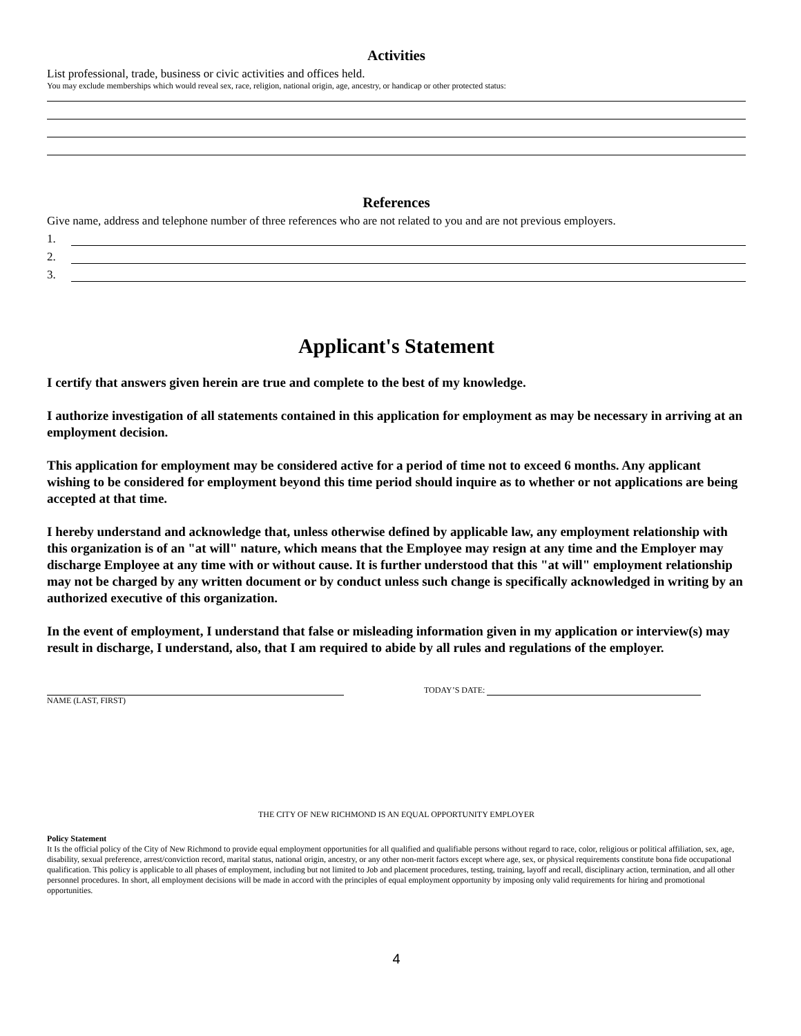Activities
List professional, trade, business or civic activities and offices held.
You may exclude memberships which would reveal sex, race, religion, national origin, age, ancestry, or handicap or other protected status:
References
Give name, address and telephone number of three references who are not related to you and are not previous employers.
1.
2.
3.
Applicant's Statement
I certify that answers given herein are true and complete to the best of my knowledge.
I authorize investigation of all statements contained in this application for employment as may be necessary in arriving at an employment decision.
This application for employment may be considered active for a period of time not to exceed 6 months. Any applicant wishing to be considered for employment beyond this time period should inquire as to whether or not applications are being accepted at that time.
I hereby understand and acknowledge that, unless otherwise defined by applicable law, any employment relationship with this organization is of an "at will" nature, which means that the Employee may resign at any time and the Employer may discharge Employee at any time with or without cause. It is further understood that this "at will" employment relationship may not be charged by any written document or by conduct unless such change is specifically acknowledged in writing by an authorized executive of this organization.
In the event of employment, I understand that false or misleading information given in my application or interview(s) may result in discharge, I understand, also, that I am required to abide by all rules and regulations of the employer.
NAME (LAST, FIRST)
TODAY’S DATE:
THE CITY OF NEW RICHMOND IS AN EQUAL OPPORTUNITY EMPLOYER
Policy Statement
It Is the official policy of the City of New Richmond to provide equal employment opportunities for all qualified and qualifiable persons without regard to race, color, religious or political affiliation, sex, age, disability, sexual preference, arrest/conviction record, marital status, national origin, ancestry, or any other non-merit factors except where age, sex, or physical requirements constitute bona fide occupational qualification. This policy is applicable to all phases of employment, including but not limited to Job and placement procedures, testing, training, layoff and recall, disciplinary action, termination, and all other personnel procedures. In short, all employment decisions will be made in accord with the principles of equal employment opportunity by imposing only valid requirements for hiring and promotional opportunities.
4